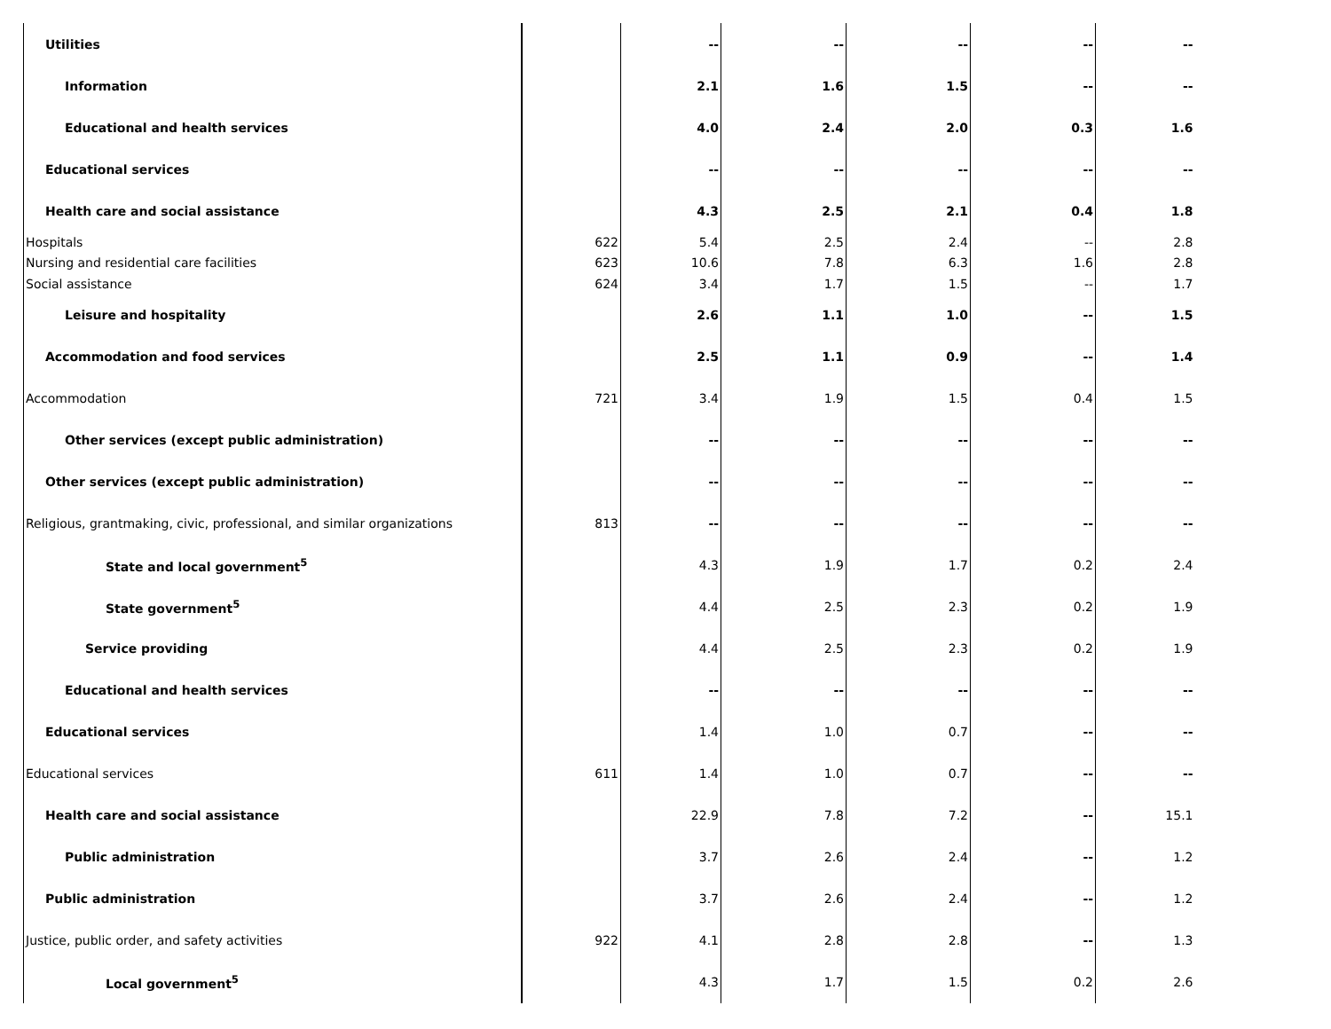| Utilities | | -- | -- | -- | -- | -- |
| Information | | 2.1 | 1.6 | 1.5 | -- | -- |
| Educational and health services | | 4.0 | 2.4 | 2.0 | 0.3 | 1.6 |
| Educational services | | -- | -- | -- | -- | -- |
| Health care and social assistance | | 4.3 | 2.5 | 2.1 | 0.4 | 1.8 |
| Hospitals | 622 | 5.4 | 2.5 | 2.4 | -- | 2.8 |
| Nursing and residential care facilities | 623 | 10.6 | 7.8 | 6.3 | 1.6 | 2.8 |
| Social assistance | 624 | 3.4 | 1.7 | 1.5 | -- | 1.7 |
| Leisure and hospitality | | 2.6 | 1.1 | 1.0 | -- | 1.5 |
| Accommodation and food services | | 2.5 | 1.1 | 0.9 | -- | 1.4 |
| Accommodation | 721 | 3.4 | 1.9 | 1.5 | 0.4 | 1.5 |
| Other services (except public administration) | | -- | -- | -- | -- | -- |
| Other services (except public administration) | | -- | -- | -- | -- | -- |
| Religious, grantmaking, civic, professional, and similar organizations | 813 | -- | -- | -- | -- | -- |
| State and local government<sup>5</sup> | | 4.3 | 1.9 | 1.7 | 0.2 | 2.4 |
| State government<sup>5</sup> | | 4.4 | 2.5 | 2.3 | 0.2 | 1.9 |
| Service providing | | 4.4 | 2.5 | 2.3 | 0.2 | 1.9 |
| Educational and health services | | -- | -- | -- | -- | -- |
| Educational services | | 1.4 | 1.0 | 0.7 | -- | -- |
| Educational services | 611 | 1.4 | 1.0 | 0.7 | -- | -- |
| Health care and social assistance | | 22.9 | 7.8 | 7.2 | -- | 15.1 |
| Public administration | | 3.7 | 2.6 | 2.4 | -- | 1.2 |
| Public administration | | 3.7 | 2.6 | 2.4 | -- | 1.2 |
| Justice, public order, and safety activities | 922 | 4.1 | 2.8 | 2.8 | -- | 1.3 |
| Local government<sup>5</sup> | | 4.3 | 1.7 | 1.5 | 0.2 | 2.6 |